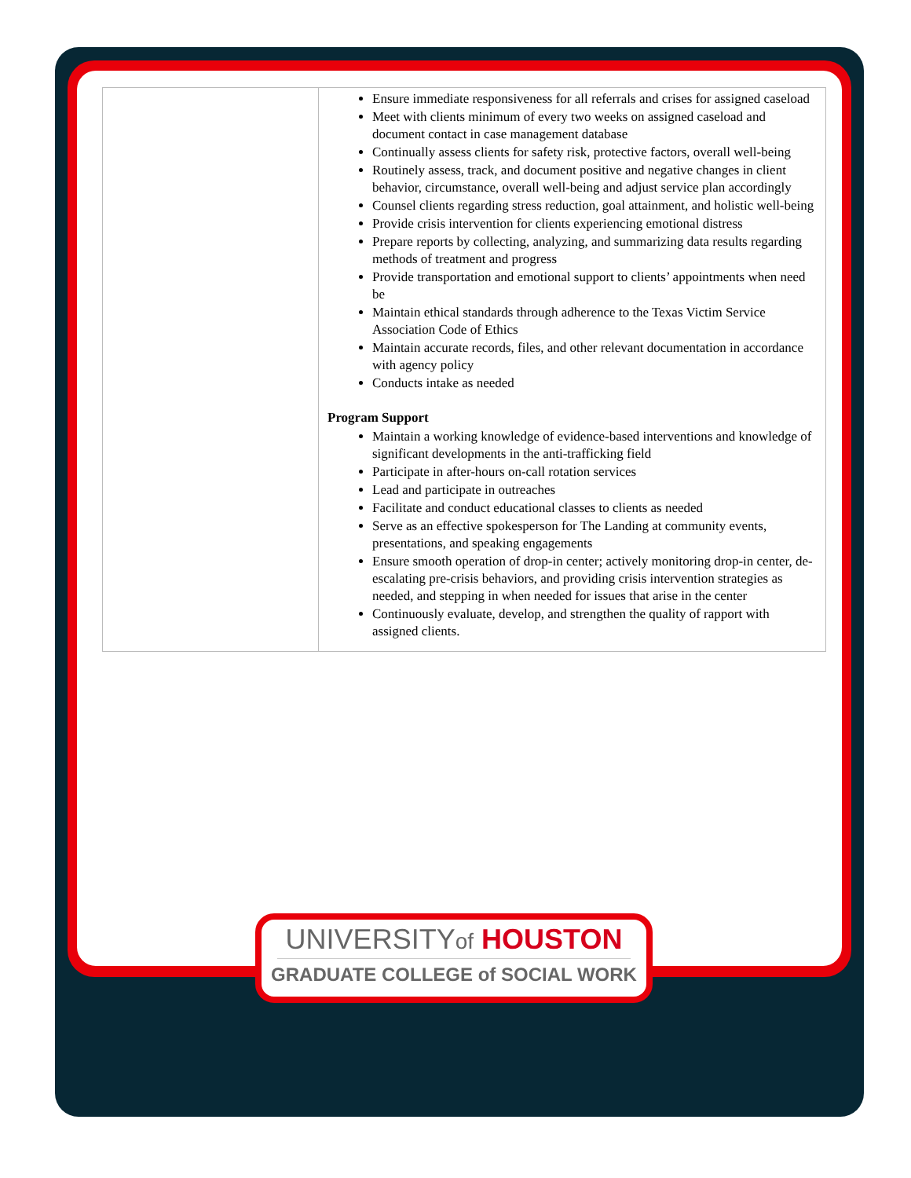| | Ensure immediate responsiveness for all referrals and crises for assigned caseload Meet with clients minimum of every two weeks on assigned caseload and document contact in case management database Continually assess clients for safety risk, protective factors, overall well-being Routinely assess, track, and document positive and negative changes in client behavior, circumstance, overall well-being and adjust service plan accordingly Counsel clients regarding stress reduction, goal attainment, and holistic well-being Provide crisis intervention for clients experiencing emotional distress Prepare reports by collecting, analyzing, and summarizing data results regarding methods of treatment and progress Provide transportation and emotional support to clients’ appointments when need be Maintain ethical standards through adherence to the Texas Victim Service Association Code of Ethics Maintain accurate records, files, and other relevant documentation in accordance with agency policy Conducts intake as needed Program Support Maintain a working knowledge of evidence-based interventions and knowledge of significant developments in the anti-trafficking field Participate in after-hours on-call rotation services Lead and participate in outreaches Facilitate and conduct educational classes to clients as needed Serve as an effective spokesperson for The Landing at community events, presentations, and speaking engagements Ensure smooth operation of drop-in center; actively monitoring drop-in center, de-escalating pre-crisis behaviors, and providing crisis intervention strategies as needed, and stepping in when needed for issues that arise in the center Continuously evaluate, develop, and strengthen the quality of rapport with assigned clients. |
UNIVERSITYof HOUSTON
GRADUATE COLLEGE of SOCIAL WORK